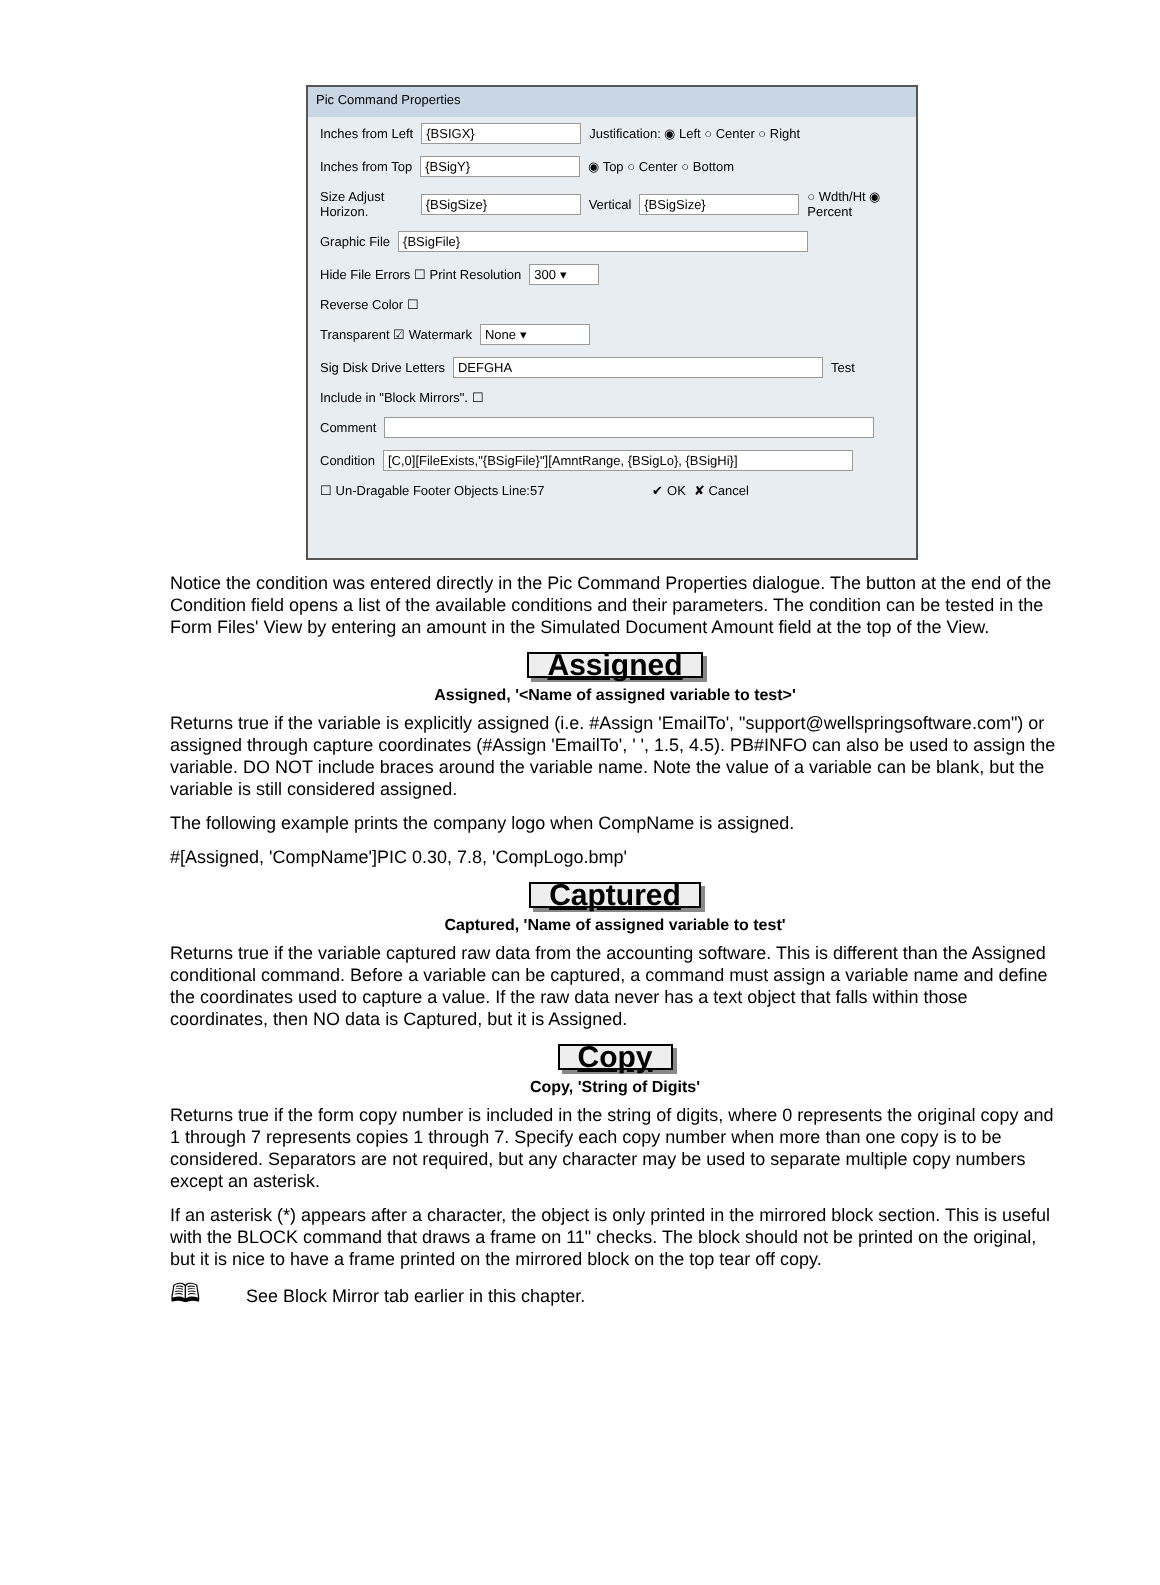Pic Command Properties
Inches from Left {BSIGX} Justification: ◉ Left ○ Center ○ Right
Inches from Top {BSigY} ◉ Top ○ Center ○ Bottom
Size Adjust Horizon. {BSigSize} Vertical {BSigSize} ○ Wdth/Ht ◉ Percent
Graphic File {BSigFile}
Hide File Errors ☐ Print Resolution 300 ▾
Reverse Color ☐
Transparent ☑ Watermark None ▾
Sig Disk Drive Letters DEFGHA Test
Include in "Block Mirrors". ☐
Comment
Condition [C,0][FileExists,"{BSigFile}"][AmntRange, {BSigLo}, {BSigHi}]
☐ Un-Dragable Footer Objects Line:57 ✔ OK ✘ Cancel
Notice the condition was entered directly in the Pic Command Properties dialogue. The button at the end of the Condition field opens a list of the available conditions and their parameters. The condition can be tested in the Form Files' View by entering an amount in the Simulated Document Amount field at the top of the View.
Assigned
Assigned, '<Name of assigned variable to test>'
Returns true if the variable is explicitly assigned (i.e. #Assign 'EmailTo', "support@wellspringsoftware.com") or assigned through capture coordinates (#Assign 'EmailTo', ' ', 1.5, 4.5). PB#INFO can also be used to assign the variable. DO NOT include braces around the variable name. Note the value of a variable can be blank, but the variable is still considered assigned.
The following example prints the company logo when CompName is assigned.
#[Assigned, 'CompName']PIC 0.30, 7.8, 'CompLogo.bmp'
Captured
Captured, 'Name of assigned variable to test'
Returns true if the variable captured raw data from the accounting software. This is different than the Assigned conditional command. Before a variable can be captured, a command must assign a variable name and define the coordinates used to capture a value. If the raw data never has a text object that falls within those coordinates, then NO data is Captured, but it is Assigned.
Copy
Copy, 'String of Digits'
Returns true if the form copy number is included in the string of digits, where 0 represents the original copy and 1 through 7 represents copies 1 through 7. Specify each copy number when more than one copy is to be considered. Separators are not required, but any character may be used to separate multiple copy numbers except an asterisk.
If an asterisk (*) appears after a character, the object is only printed in the mirrored block section. This is useful with the BLOCK command that draws a frame on 11" checks. The block should not be printed on the original, but it is nice to have a frame printed on the mirrored block on the top tear off copy.
🕮 See Block Mirror tab earlier in this chapter.